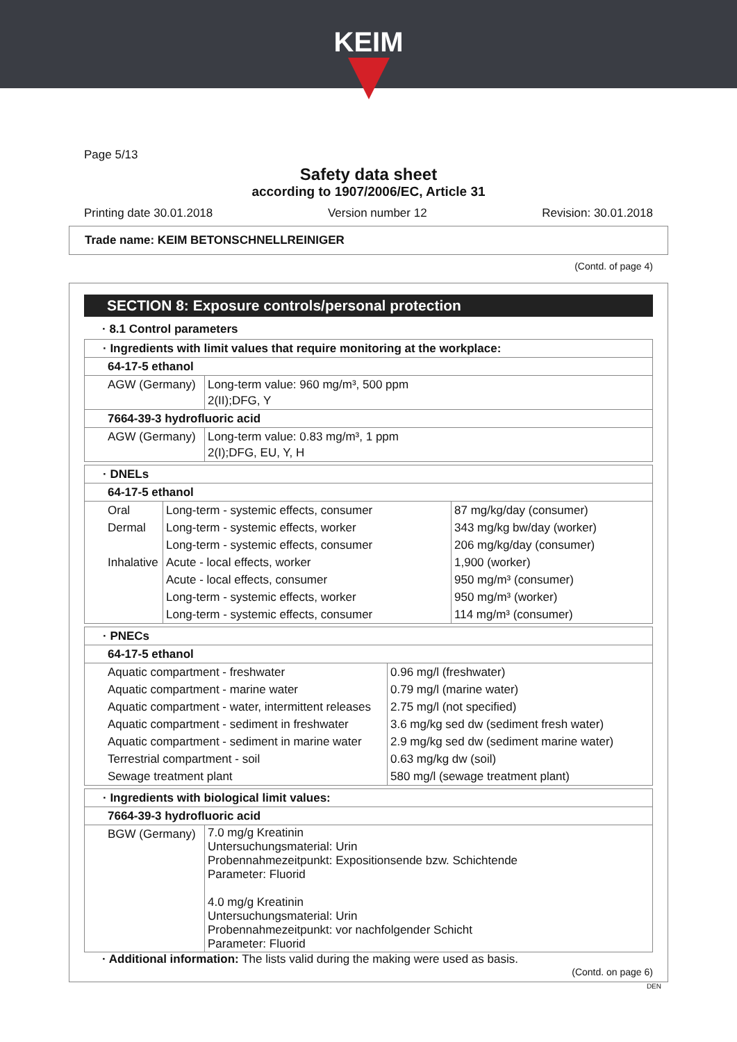KEIM
Page 5/13
Safety data sheet
according to 1907/2006/EC, Article 31
Printing date 30.01.2018 Version number 12 Revision: 30.01.2018
Trade name: KEIM BETONSCHNELLREINIGER
(Contd. of page 4)
SECTION 8: Exposure controls/personal protection
· 8.1 Control parameters
| · Ingredients with limit values that require monitoring at the workplace: | |
| 64-17-5 ethanol | |
| AGW (Germany) | Long-term value: 960 mg/m³, 500 ppm 2(II);DFG, Y |
| 7664-39-3 hydrofluoric acid | |
| AGW (Germany) | Long-term value: 0.83 mg/m³, 1 ppm 2(I);DFG, EU, Y, H |
| · DNELs | | |
| 64-17-5 ethanol | | |
| Oral | Long-term - systemic effects, consumer | 87 mg/kg/day (consumer) |
| Dermal | Long-term - systemic effects, worker | 343 mg/kg bw/day (worker) |
| | Long-term - systemic effects, consumer | 206 mg/kg/day (consumer) |
| Inhalative | Acute - local effects, worker | 1,900 (worker) |
| | Acute - local effects, consumer | 950 mg/m³ (consumer) |
| | Long-term - systemic effects, worker | 950 mg/m³ (worker) |
| | Long-term - systemic effects, consumer | 114 mg/m³ (consumer) |
| · PNECs | |
| 64-17-5 ethanol | |
| Aquatic compartment - freshwater | 0.96 mg/l (freshwater) |
| Aquatic compartment - marine water | 0.79 mg/l (marine water) |
| Aquatic compartment - water, intermittent releases | 2.75 mg/l (not specified) |
| Aquatic compartment - sediment in freshwater | 3.6 mg/kg sed dw (sediment fresh water) |
| Aquatic compartment - sediment in marine water | 2.9 mg/kg sed dw (sediment marine water) |
| Terrestrial compartment - soil | 0.63 mg/kg dw (soil) |
| Sewage treatment plant | 580 mg/l (sewage treatment plant) |
| · Ingredients with biological limit values: | |
| 7664-39-3 hydrofluoric acid | |
| BGW (Germany) | 7.0 mg/g Kreatinin Untersuchungsmaterial: Urin Probennahmezeitpunkt: Expositionsende bzw. Schichtende Parameter: Fluorid 4.0 mg/g Kreatinin Untersuchungsmaterial: Urin Probennahmezeitpunkt: vor nachfolgender Schicht Parameter: Fluorid |
· Additional information: The lists valid during the making were used as basis.
(Contd. on page 6)
DEN